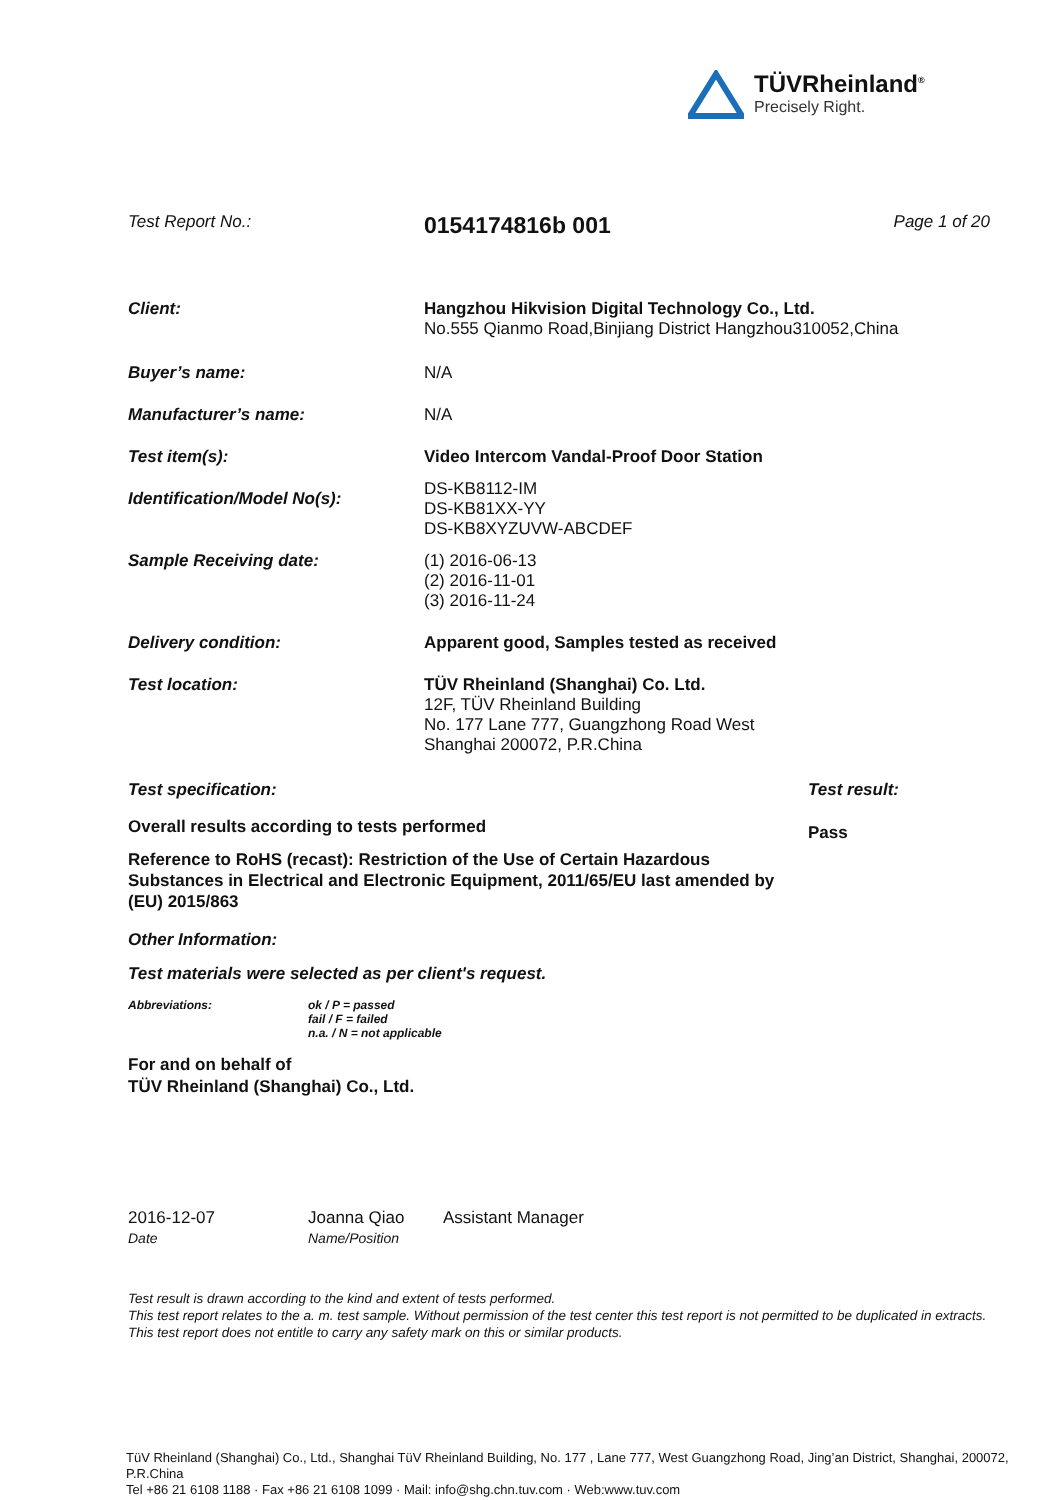TÜVRheinland<sup>®</sup>
Precisely Right.
Test Report No.:
0154174816b 001
Page 1 of 20
Client: Hangzhou Hikvision Digital Technology Co., Ltd.
No.555 Qianmo Road,Binjiang District Hangzhou310052,China
Buyer’s name: N/A
Manufacturer’s name: N/A
Test item(s): Video Intercom Vandal-Proof Door Station
Identification/Model No(s):
DS-KB8112-IM
DS-KB81XX-YY
DS-KB8XYZUVW-ABCDEF
Sample Receiving date: (1) 2016-06-13
(2) 2016-11-01
(3) 2016-11-24
Delivery condition: Apparent good, Samples tested as received
Test location: TÜV Rheinland (Shanghai) Co. Ltd.
12F, TÜV Rheinland Building
No. 177 Lane 777, Guangzhong Road West
Shanghai 200072, P.R.China
Test specification:
Overall results according to tests performed
Reference to RoHS (recast): Restriction of the Use of Certain Hazardous Substances in Electrical and Electronic Equipment, 2011/65/EU last amended by (EU) 2015/863
Test result:
Pass
Other Information:
Test materials were selected as per client's request.
Abbreviations: ok / P = passed
fail / F = failed
n.a. / N = not applicable
For and on behalf of
TÜV Rheinland (Shanghai) Co., Ltd.
2016-12-07
Date
Joanna Qiao
Name/Position
Assistant Manager
Test result is drawn according to the kind and extent of tests performed.
This test report relates to the a. m. test sample. Without permission of the test center this test report is not permitted to be duplicated in extracts. This test report does not entitle to carry any safety mark on this or similar products.
TüV Rheinland (Shanghai) Co., Ltd., Shanghai TüV Rheinland Building, No. 177 , Lane 777, West Guangzhong Road, Jing’an District, Shanghai, 200072, P.R.China
Tel +86 21 6108 1188 · Fax +86 21 6108 1099 · Mail: info@shg.chn.tuv.com · Web:www.tuv.com